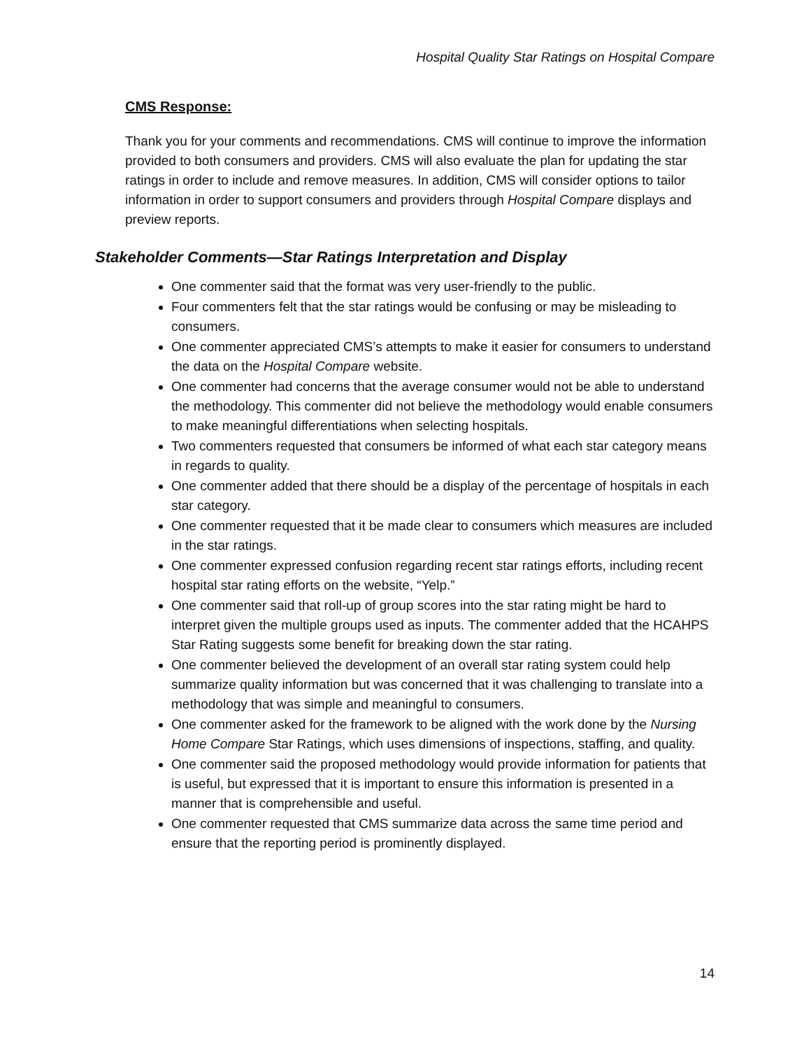Hospital Quality Star Ratings on Hospital Compare
CMS Response:
Thank you for your comments and recommendations. CMS will continue to improve the information provided to both consumers and providers. CMS will also evaluate the plan for updating the star ratings in order to include and remove measures. In addition, CMS will consider options to tailor information in order to support consumers and providers through Hospital Compare displays and preview reports.
Stakeholder Comments—Star Ratings Interpretation and Display
One commenter said that the format was very user-friendly to the public.
Four commenters felt that the star ratings would be confusing or may be misleading to consumers.
One commenter appreciated CMS’s attempts to make it easier for consumers to understand the data on the Hospital Compare website.
One commenter had concerns that the average consumer would not be able to understand the methodology. This commenter did not believe the methodology would enable consumers to make meaningful differentiations when selecting hospitals.
Two commenters requested that consumers be informed of what each star category means in regards to quality.
One commenter added that there should be a display of the percentage of hospitals in each star category.
One commenter requested that it be made clear to consumers which measures are included in the star ratings.
One commenter expressed confusion regarding recent star ratings efforts, including recent hospital star rating efforts on the website, “Yelp.”
One commenter said that roll-up of group scores into the star rating might be hard to interpret given the multiple groups used as inputs. The commenter added that the HCAHPS Star Rating suggests some benefit for breaking down the star rating.
One commenter believed the development of an overall star rating system could help summarize quality information but was concerned that it was challenging to translate into a methodology that was simple and meaningful to consumers.
One commenter asked for the framework to be aligned with the work done by the Nursing Home Compare Star Ratings, which uses dimensions of inspections, staffing, and quality.
One commenter said the proposed methodology would provide information for patients that is useful, but expressed that it is important to ensure this information is presented in a manner that is comprehensible and useful.
One commenter requested that CMS summarize data across the same time period and ensure that the reporting period is prominently displayed.
14